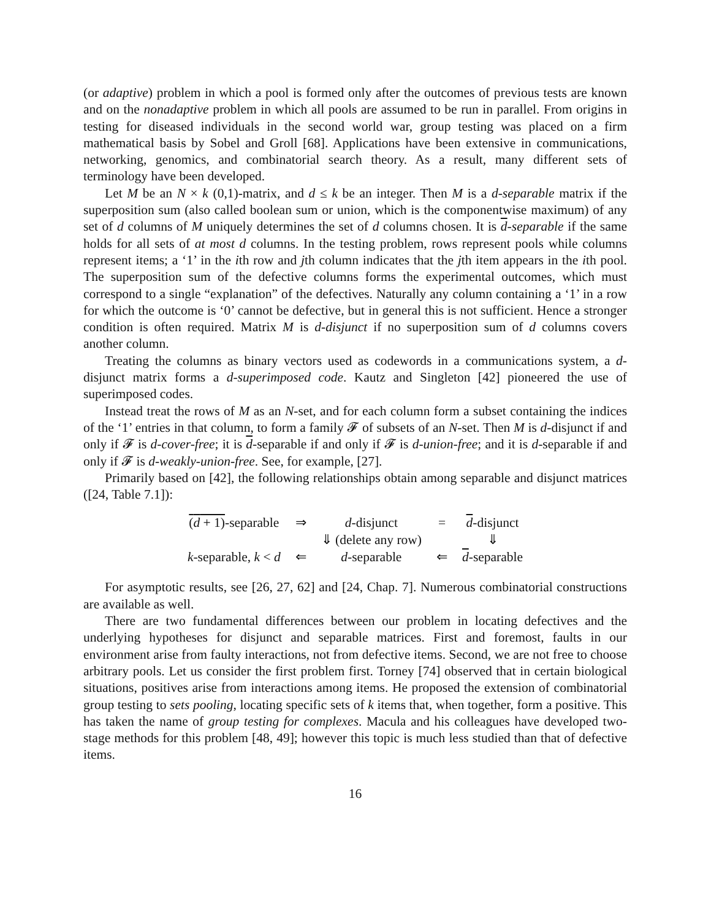(or adaptive) problem in which a pool is formed only after the outcomes of previous tests are known and on the nonadaptive problem in which all pools are assumed to be run in parallel. From origins in testing for diseased individuals in the second world war, group testing was placed on a firm mathematical basis by Sobel and Groll [68]. Applications have been extensive in communications, networking, genomics, and combinatorial search theory. As a result, many different sets of terminology have been developed.
Let M be an N × k (0,1)-matrix, and d ≤ k be an integer. Then M is a d-separable matrix if the superposition sum (also called boolean sum or union, which is the componentwise maximum) of any set of d columns of M uniquely determines the set of d columns chosen. It is d-separable if the same holds for all sets of at most d columns. In the testing problem, rows represent pools while columns represent items; a ‘1’ in the ith row and jth column indicates that the jth item appears in the ith pool. The superposition sum of the defective columns forms the experimental outcomes, which must correspond to a single “explanation” of the defectives. Naturally any column containing a ‘1’ in a row for which the outcome is ‘0’ cannot be defective, but in general this is not sufficient. Hence a stronger condition is often required. Matrix M is d-disjunct if no superposition sum of d columns covers another column.
Treating the columns as binary vectors used as codewords in a communications system, a d-disjunct matrix forms a d-superimposed code. Kautz and Singleton [42] pioneered the use of superimposed codes.
Instead treat the rows of M as an N-set, and for each column form a subset containing the indices of the ‘1’ entries in that column, to form a family 𝓕 of subsets of an N-set. Then M is d-disjunct if and only if 𝓕 is d-cover-free; it is d-separable if and only if 𝓕 is d-union-free; and it is d-separable if and only if 𝓕 is d-weakly-union-free. See, for example, [27].
Primarily based on [42], the following relationships obtain among separable and disjunct matrices ([24, Table 7.1]):
| ( d + 1) -separable | ⇒ | d -disjunct | = | d -disjunct |
| | | ⇓ (delete any row) | | ⇓ |
| k -separable, k < d | ⇐ | d -separable | ⇐ | d -separable |
For asymptotic results, see [26, 27, 62] and [24, Chap. 7]. Numerous combinatorial constructions are available as well.
There are two fundamental differences between our problem in locating defectives and the underlying hypotheses for disjunct and separable matrices. First and foremost, faults in our environment arise from faulty interactions, not from defective items. Second, we are not free to choose arbitrary pools. Let us consider the first problem first. Torney [74] observed that in certain biological situations, positives arise from interactions among items. He proposed the extension of combinatorial group testing to sets pooling, locating specific sets of k items that, when together, form a positive. This has taken the name of group testing for complexes. Macula and his colleagues have developed two-stage methods for this problem [48, 49]; however this topic is much less studied than that of defective items.
16